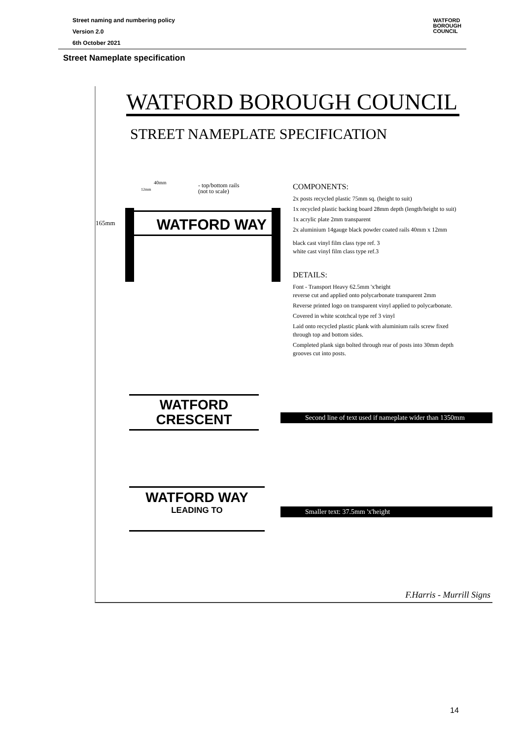Street naming and numbering policy
Version 2.0
6th October 2021
WATFORD
BOROUGH
COUNCIL
Street Nameplate specification
WATFORD BOROUGH COUNCIL
STREET NAMEPLATE SPECIFICATION
40mm
12mm
- top/bottom rails
(not to scale)
165mm WATFORD WAY
COMPONENTS:
2x posts recycled plastic 75mm sq. (height to suit)
1x recycled plastic backing board 28mm depth (length/height to suit)
1x acrylic plate 2mm transparent
2x aluminium 14gauge black powder coated rails 40mm x 12mm
black cast vinyl film class type ref. 3
white cast vinyl film class type ref.3
DETAILS:
Font - Transport Heavy 62.5mm 'x'height
reverse cut and applied onto polycarbonate transparent 2mm
Reverse printed logo on transparent vinyl applied to polycarbonate.
Covered in white scotchcal type ref 3 vinyl
Laid onto recycled plastic plank with aluminium rails screw fixed
through top and bottom sides.
Completed plank sign bolted through rear of posts into 30mm depth
grooves cut into posts.
WATFORD
CRESCENT
Second line of text used if nameplate wider than 1350mm
WATFORD WAY
LEADING TO
Smaller text: 37.5mm 'x'height
F.Harris - Murrill Signs
14